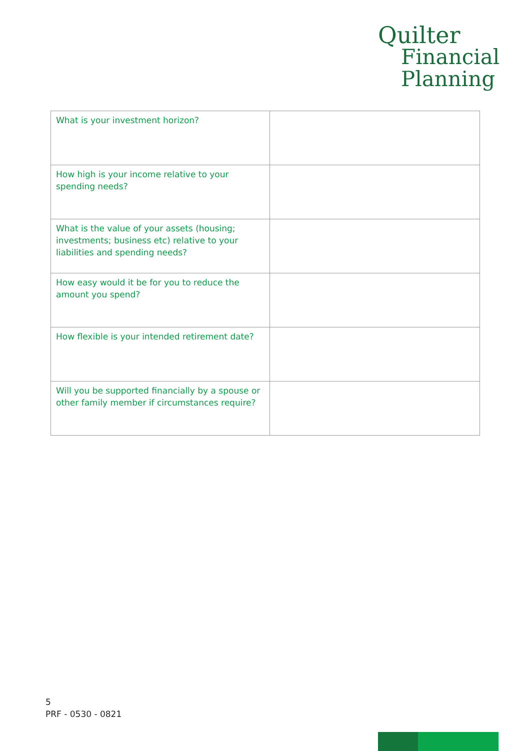Quilter
Financial
Planning
| What is your investment horizon? | |
| How high is your income relative to your spending needs? | |
| What is the value of your assets (housing; investments; business etc) relative to your liabilities and spending needs? | |
| How easy would it be for you to reduce the amount you spend? | |
| How flexible is your intended retirement date? | |
| Will you be supported financially by a spouse or other family member if circumstances require? | |
5
PRF - 0530 - 0821